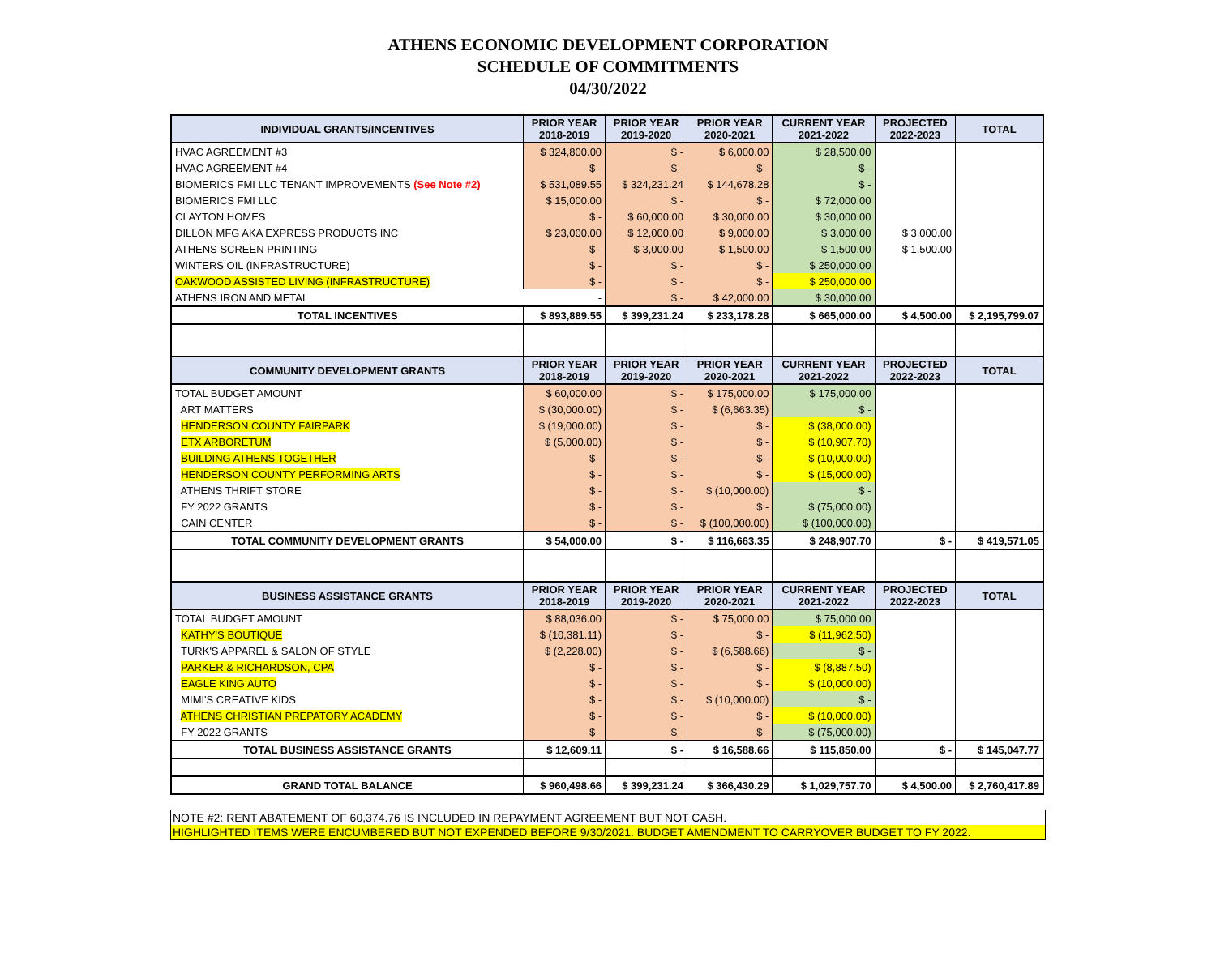ATHENS ECONOMIC DEVELOPMENT CORPORATION
SCHEDULE OF COMMITMENTS
04/30/2022
| INDIVIDUAL GRANTS/INCENTIVES | PRIOR YEAR 2018-2019 | PRIOR YEAR 2019-2020 | PRIOR YEAR 2020-2021 | CURRENT YEAR 2021-2022 | PROJECTED 2022-2023 | TOTAL |
| --- | --- | --- | --- | --- | --- | --- |
| HVAC AGREEMENT #3 | $ 324,800.00 | $ - | $ 6,000.00 | $ 28,500.00 | | |
| HVAC AGREEMENT #4 | $ - | $ - | $ - | $ - | | |
| BIOMERICS FMI LLC TENANT IMPROVEMENTS (See Note #2) | $ 531,089.55 | $ 324,231.24 | $ 144,678.28 | $ - | | |
| BIOMERICS FMI LLC | $ 15,000.00 | $ - | $ - | $ 72,000.00 | | |
| CLAYTON HOMES | $ - | $ 60,000.00 | $ 30,000.00 | $ 30,000.00 | | |
| DILLON MFG AKA EXPRESS PRODUCTS INC | $ 23,000.00 | $ 12,000.00 | $ 9,000.00 | $ 3,000.00 | $ 3,000.00 | |
| ATHENS SCREEN PRINTING | $ - | $ 3,000.00 | $ 1,500.00 | $ 1,500.00 | $ 1,500.00 | |
| WINTERS OIL (INFRASTRUCTURE) | $ - | $ - | $ - | $ 250,000.00 | | |
| OAKWOOD ASSISTED LIVING (INFRASTRUCTURE) | $ - | $ - | $ - | $ 250,000.00 | | |
| ATHENS IRON AND METAL | - | $ - | $ 42,000.00 | $ 30,000.00 | | |
| TOTAL INCENTIVES | $ 893,889.55 | $ 399,231.24 | $ 233,178.28 | $ 665,000.00 | $ 4,500.00 | $ 2,195,799.07 |
| COMMUNITY DEVELOPMENT GRANTS | PRIOR YEAR 2018-2019 | PRIOR YEAR 2019-2020 | PRIOR YEAR 2020-2021 | CURRENT YEAR 2021-2022 | PROJECTED 2022-2023 | TOTAL |
| TOTAL BUDGET AMOUNT | $ 60,000.00 | $ - | $ 175,000.00 | $ 175,000.00 | | |
| ART MATTERS | $ (30,000.00) | $ - | $ (6,663.35) | $ - | | |
| HENDERSON COUNTY FAIRPARK | $ (19,000.00) | $ - | $ - | $ (38,000.00) | | |
| ETX ARBORETUM | $ (5,000.00) | $ - | $ - | $ (10,907.70) | | |
| BUILDING ATHENS TOGETHER | $ - | $ - | $ - | $ (10,000.00) | | |
| HENDERSON COUNTY PERFORMING ARTS | $ - | $ - | $ - | $ (15,000.00) | | |
| ATHENS THRIFT STORE | $ - | $ - | $ (10,000.00) | $ - | | |
| FY 2022 GRANTS | $ - | $ - | $ - | $ (75,000.00) | | |
| CAIN CENTER | $ - | $ - | $ (100,000.00) | $ (100,000.00) | | |
| TOTAL COMMUNITY DEVELOPMENT GRANTS | $ 54,000.00 | $ - | $ 116,663.35 | $ 248,907.70 | $ - | $ 419,571.05 |
| BUSINESS ASSISTANCE GRANTS | PRIOR YEAR 2018-2019 | PRIOR YEAR 2019-2020 | PRIOR YEAR 2020-2021 | CURRENT YEAR 2021-2022 | PROJECTED 2022-2023 | TOTAL |
| TOTAL BUDGET AMOUNT | $ 88,036.00 | $ - | $ 75,000.00 | $ 75,000.00 | | |
| KATHY'S BOUTIQUE | $ (10,381.11) | $ - | $ - | $ (11,962.50) | | |
| TURK'S APPAREL & SALON OF STYLE | $ (2,228.00) | $ - | $ (6,588.66) | $ - | | |
| PARKER & RICHARDSON, CPA | $ - | $ - | $ - | $ (8,887.50) | | |
| EAGLE KING AUTO | $ - | $ - | $ - | $ (10,000.00) | | |
| MIMI'S CREATIVE KIDS | $ - | $ - | $ (10,000.00) | $ - | | |
| ATHENS CHRISTIAN PREPATORY ACADEMY | $ - | $ - | $ - | $ (10,000.00) | | |
| FY 2022 GRANTS | $ - | $ - | $ - | $ (75,000.00) | | |
| TOTAL BUSINESS ASSISTANCE GRANTS | $ 12,609.11 | $ - | $ 16,588.66 | $ 115,850.00 | $ - | $ 145,047.77 |
| GRAND TOTAL BALANCE | $ 960,498.66 | $ 399,231.24 | $ 366,430.29 | $ 1,029,757.70 | $ 4,500.00 | $ 2,760,417.89 |
NOTE #2: RENT ABATEMENT OF 60,374.76 IS INCLUDED IN REPAYMENT AGREEMENT BUT NOT CASH.
HIGHLIGHTED ITEMS WERE ENCUMBERED BUT NOT EXPENDED BEFORE 9/30/2021. BUDGET AMENDMENT TO CARRYOVER BUDGET TO FY 2022.